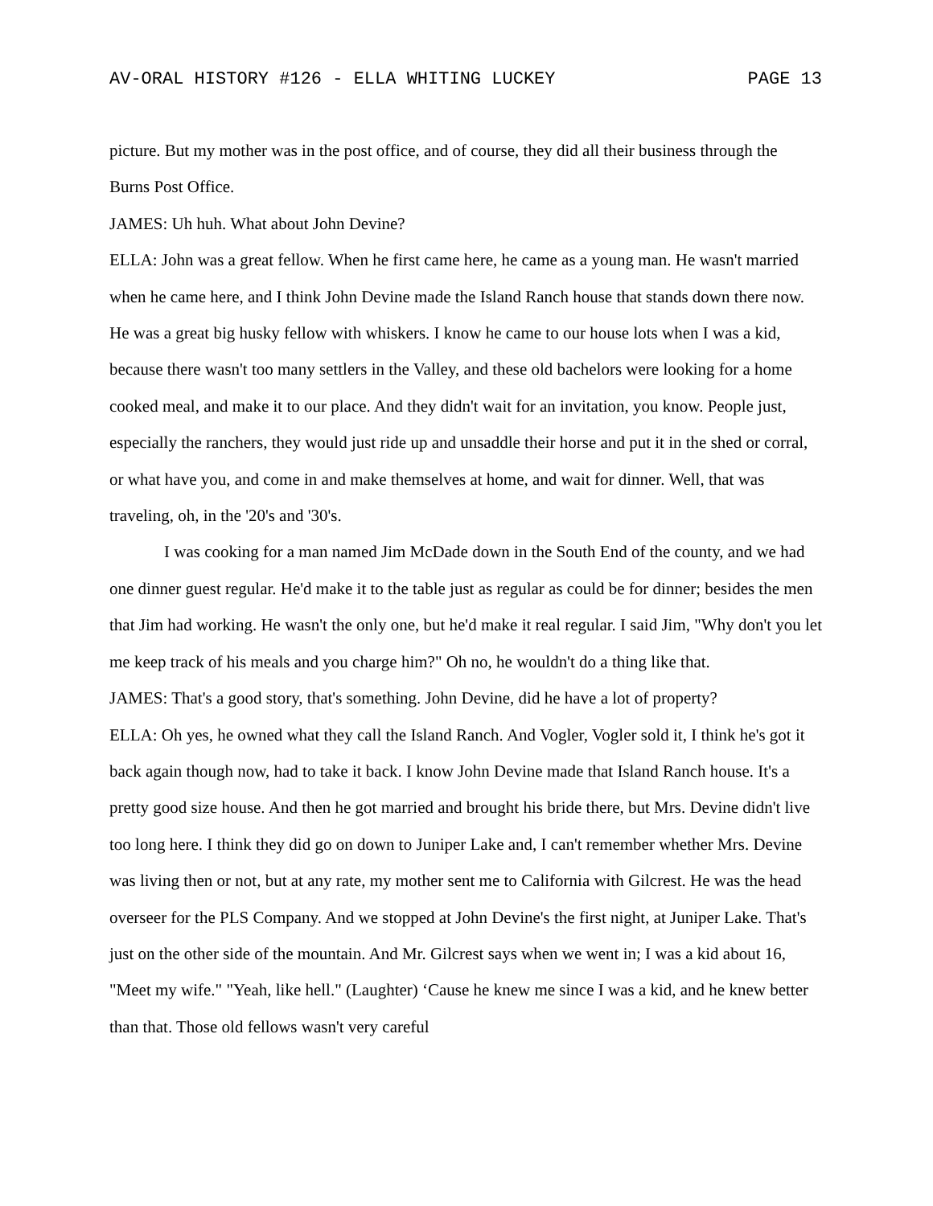AV-ORAL HISTORY #126 - ELLA WHITING LUCKEY PAGE 13
picture. But my mother was in the post office, and of course, they did all their business through the Burns Post Office.
JAMES: Uh huh. What about John Devine?
ELLA: John was a great fellow. When he first came here, he came as a young man. He wasn't married when he came here, and I think John Devine made the Island Ranch house that stands down there now. He was a great big husky fellow with whiskers. I know he came to our house lots when I was a kid, because there wasn't too many settlers in the Valley, and these old bachelors were looking for a home cooked meal, and make it to our place. And they didn't wait for an invitation, you know. People just, especially the ranchers, they would just ride up and unsaddle their horse and put it in the shed or corral, or what have you, and come in and make themselves at home, and wait for dinner. Well, that was traveling, oh, in the '20's and '30's.
I was cooking for a man named Jim McDade down in the South End of the county, and we had one dinner guest regular. He'd make it to the table just as regular as could be for dinner; besides the men that Jim had working. He wasn't the only one, but he'd make it real regular. I said Jim, "Why don't you let me keep track of his meals and you charge him?" Oh no, he wouldn't do a thing like that.
JAMES: That's a good story, that's something. John Devine, did he have a lot of property?
ELLA: Oh yes, he owned what they call the Island Ranch. And Vogler, Vogler sold it, I think he's got it back again though now, had to take it back. I know John Devine made that Island Ranch house. It's a pretty good size house. And then he got married and brought his bride there, but Mrs. Devine didn't live too long here. I think they did go on down to Juniper Lake and, I can't remember whether Mrs. Devine was living then or not, but at any rate, my mother sent me to California with Gilcrest. He was the head overseer for the PLS Company. And we stopped at John Devine's the first night, at Juniper Lake. That's just on the other side of the mountain. And Mr. Gilcrest says when we went in; I was a kid about 16, "Meet my wife." "Yeah, like hell." (Laughter) ‘Cause he knew me since I was a kid, and he knew better than that. Those old fellows wasn't very careful